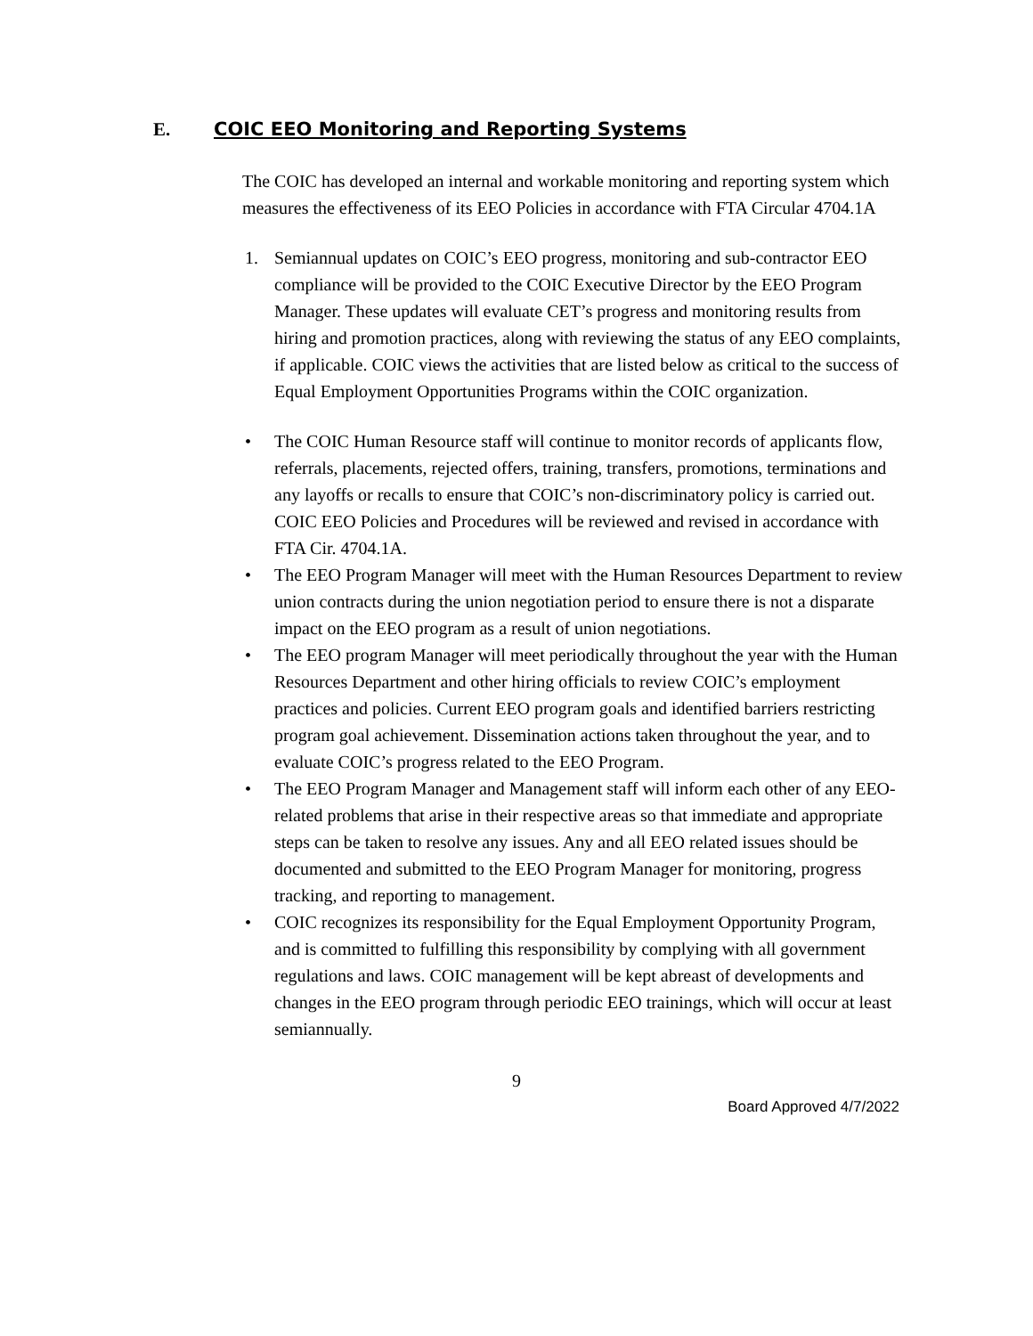E. COIC EEO Monitoring and Reporting Systems
The COIC has developed an internal and workable monitoring and reporting system which measures the effectiveness of its EEO Policies in accordance with FTA Circular 4704.1A
1. Semiannual updates on COIC’s EEO progress, monitoring and sub-contractor EEO compliance will be provided to the COIC Executive Director by the EEO Program Manager. These updates will evaluate CET’s progress and monitoring results from hiring and promotion practices, along with reviewing the status of any EEO complaints, if applicable. COIC views the activities that are listed below as critical to the success of Equal Employment Opportunities Programs within the COIC organization.
• The COIC Human Resource staff will continue to monitor records of applicants flow, referrals, placements, rejected offers, training, transfers, promotions, terminations and any layoffs or recalls to ensure that COIC’s non-discriminatory policy is carried out. COIC EEO Policies and Procedures will be reviewed and revised in accordance with FTA Cir. 4704.1A.
• The EEO Program Manager will meet with the Human Resources Department to review union contracts during the union negotiation period to ensure there is not a disparate impact on the EEO program as a result of union negotiations.
• The EEO program Manager will meet periodically throughout the year with the Human Resources Department and other hiring officials to review COIC’s employment practices and policies. Current EEO program goals and identified barriers restricting program goal achievement. Dissemination actions taken throughout the year, and to evaluate COIC’s progress related to the EEO Program.
• The EEO Program Manager and Management staff will inform each other of any EEO-related problems that arise in their respective areas so that immediate and appropriate steps can be taken to resolve any issues. Any and all EEO related issues should be documented and submitted to the EEO Program Manager for monitoring, progress tracking, and reporting to management.
• COIC recognizes its responsibility for the Equal Employment Opportunity Program, and is committed to fulfilling this responsibility by complying with all government regulations and laws. COIC management will be kept abreast of developments and changes in the EEO program through periodic EEO trainings, which will occur at least semiannually.
9
Board Approved 4/7/2022